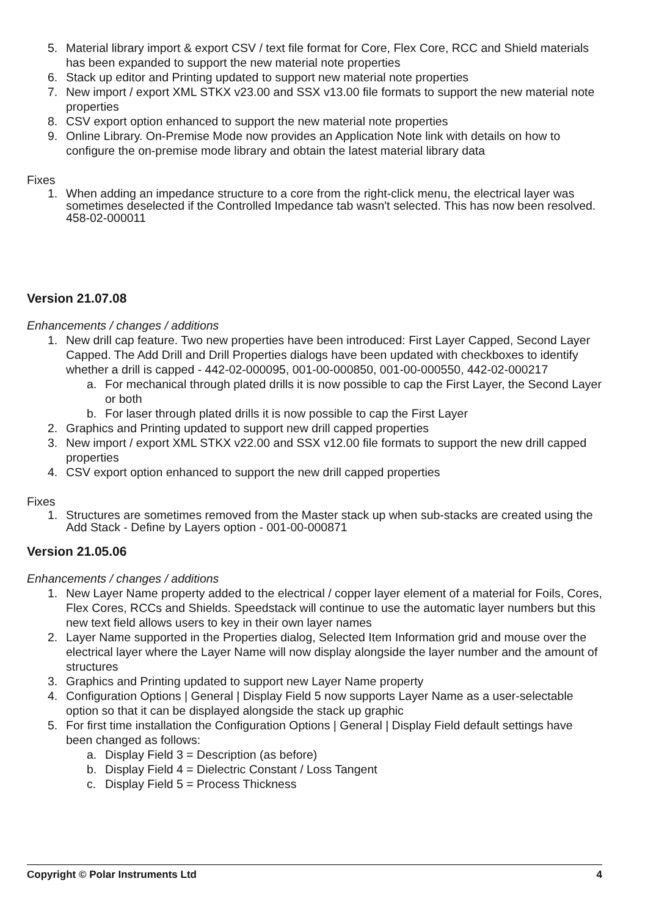5. Material library import & export CSV / text file format for Core, Flex Core, RCC and Shield materials has been expanded to support the new material note properties
6. Stack up editor and Printing updated to support new material note properties
7. New import / export XML STKX v23.00 and SSX v13.00 file formats to support the new material note properties
8. CSV export option enhanced to support the new material note properties
9. Online Library. On-Premise Mode now provides an Application Note link with details on how to configure the on-premise mode library and obtain the latest material library data
Fixes
1. When adding an impedance structure to a core from the right-click menu, the electrical layer was sometimes deselected if the Controlled Impedance tab wasn't selected. This has now been resolved. 458-02-000011
Version 21.07.08
Enhancements / changes / additions
1. New drill cap feature. Two new properties have been introduced: First Layer Capped, Second Layer Capped. The Add Drill and Drill Properties dialogs have been updated with checkboxes to identify whether a drill is capped - 442-02-000095, 001-00-000850, 001-00-000550, 442-02-000217
a. For mechanical through plated drills it is now possible to cap the First Layer, the Second Layer or both
b. For laser through plated drills it is now possible to cap the First Layer
2. Graphics and Printing updated to support new drill capped properties
3. New import / export XML STKX v22.00 and SSX v12.00 file formats to support the new drill capped properties
4. CSV export option enhanced to support the new drill capped properties
Fixes
1. Structures are sometimes removed from the Master stack up when sub-stacks are created using the Add Stack - Define by Layers option - 001-00-000871
Version 21.05.06
Enhancements / changes / additions
1. New Layer Name property added to the electrical / copper layer element of a material for Foils, Cores, Flex Cores, RCCs and Shields. Speedstack will continue to use the automatic layer numbers but this new text field allows users to key in their own layer names
2. Layer Name supported in the Properties dialog, Selected Item Information grid and mouse over the electrical layer where the Layer Name will now display alongside the layer number and the amount of structures
3. Graphics and Printing updated to support new Layer Name property
4. Configuration Options | General | Display Field 5 now supports Layer Name as a user-selectable option so that it can be displayed alongside the stack up graphic
5. For first time installation the Configuration Options | General | Display Field default settings have been changed as follows:
a. Display Field 3 = Description (as before)
b. Display Field 4 = Dielectric Constant / Loss Tangent
c. Display Field 5 = Process Thickness
Copyright © Polar Instruments Ltd 4